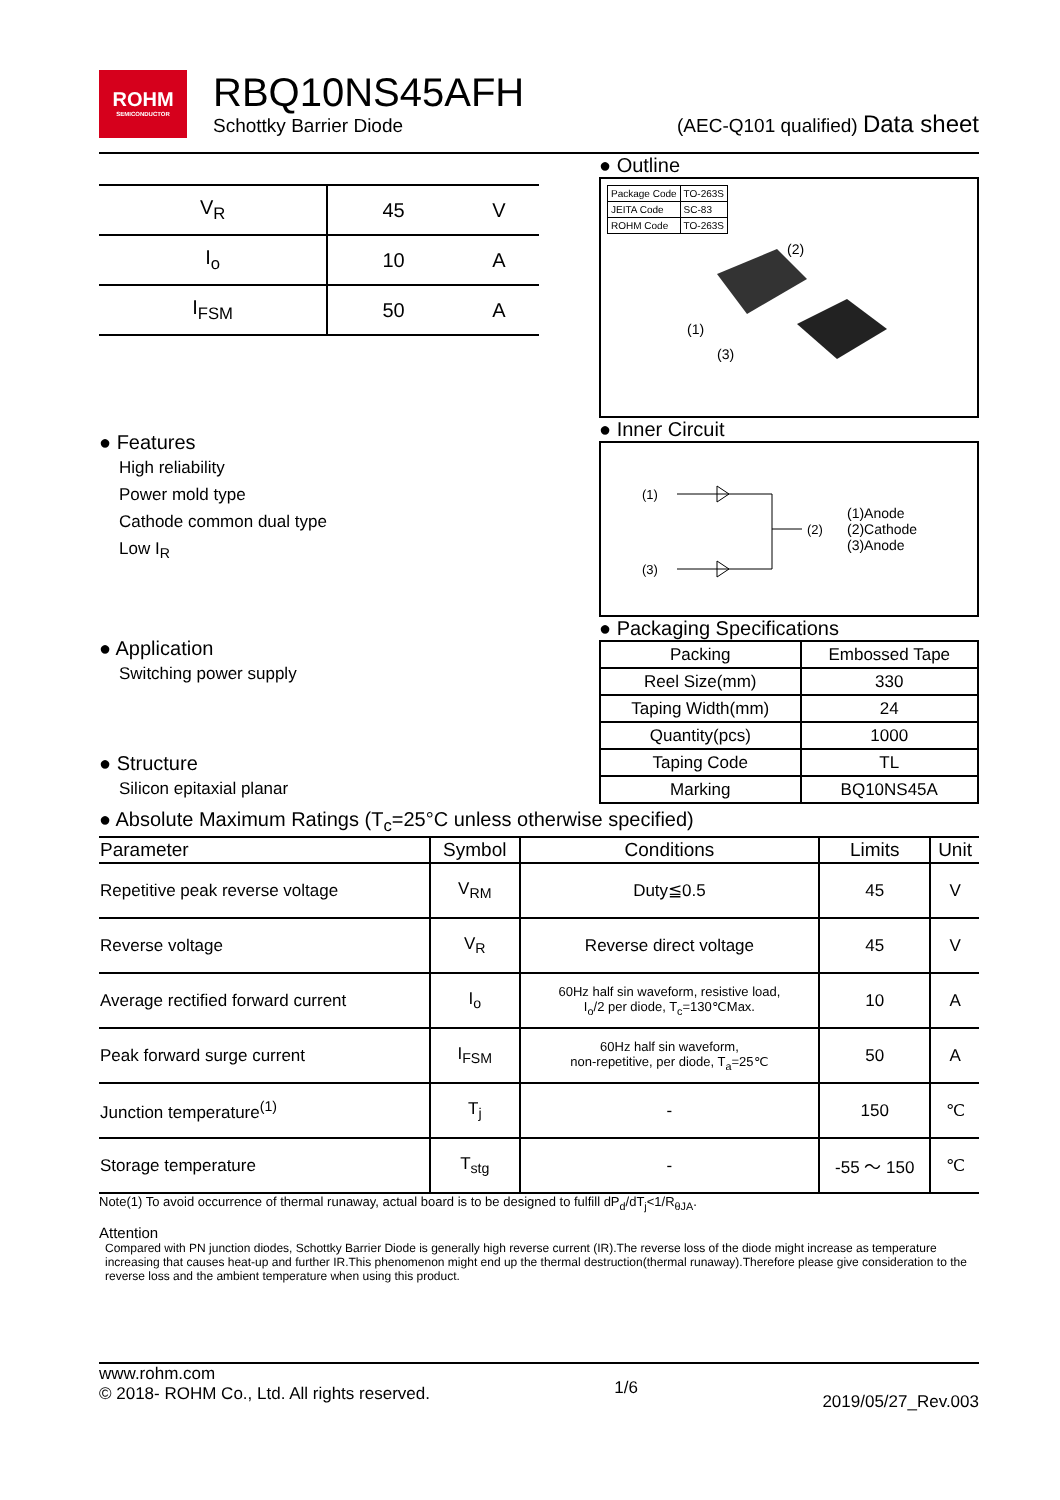ROHM
SEMICONDUCTOR
RBQ10NS45AFH
Schottky Barrier Diode
(AEC-Q101 qualified) Data sheet
| V<sub>R</sub> | 45 | V |
| I<sub>o</sub> | 10 | A |
| I<sub>FSM</sub> | 50 | A |
● Features
High reliability
Power mold type
Cathode common dual type
Low I<sub>R</sub>
● Application
Switching power supply
● Structure
Silicon epitaxial planar
● Outline
| Package Code | TO-263S |
| JEITA Code | SC-83 |
| ROHM Code | TO-263S |
(2)
(1)
(3)
● Inner Circuit
(1)
(3)
(2)
(1)Anode
(2)Cathode
(3)Anode
● Packaging Specifications
| Packing | Embossed Tape |
| Reel Size(mm) | 330 |
| Taping Width(mm) | 24 |
| Quantity(pcs) | 1000 |
| Taping Code | TL |
| Marking | BQ10NS45A |
● Absolute Maximum Ratings (T<sub>c</sub>=25°C unless otherwise specified)
| Parameter | Symbol | Conditions | Limits | Unit |
| --- | --- | --- | --- | --- |
| Repetitive peak reverse voltage | V<sub>RM</sub> | Duty≦0.5 | 45 | V |
| Reverse voltage | V<sub>R</sub> | Reverse direct voltage | 45 | V |
| Average rectified forward current | I<sub>o</sub> | 60Hz half sin waveform, resistive load, I<sub>o</sub>/2 per diode, T<sub>c</sub>=130℃Max. | 10 | A |
| Peak forward surge current | I<sub>FSM</sub> | 60Hz half sin waveform, non-repetitive, per diode, T<sub>a</sub>=25℃ | 50 | A |
| Junction temperature<sup>(1)</sup> | T<sub>j</sub> | - | 150 | ℃ |
| Storage temperature | T<sub>stg</sub> | - | -55 ～ 150 | ℃ |
Note(1) To avoid occurrence of thermal runaway, actual board is to be designed to fulfill dP<sub>d</sub>/dT<sub>j</sub><1/R<sub>θJA</sub>.
Attention
Compared with PN junction diodes, Schottky Barrier Diode is generally high reverse current (IR).The reverse loss of the diode might increase as temperature increasing that causes heat-up and further IR.This phenomenon might end up the thermal destruction(thermal runaway).Therefore please give consideration to the reverse loss and the ambient temperature when using this product.
www.rohm.com
© 2018- ROHM Co., Ltd. All rights reserved.
1/6
2019/05/27_Rev.003